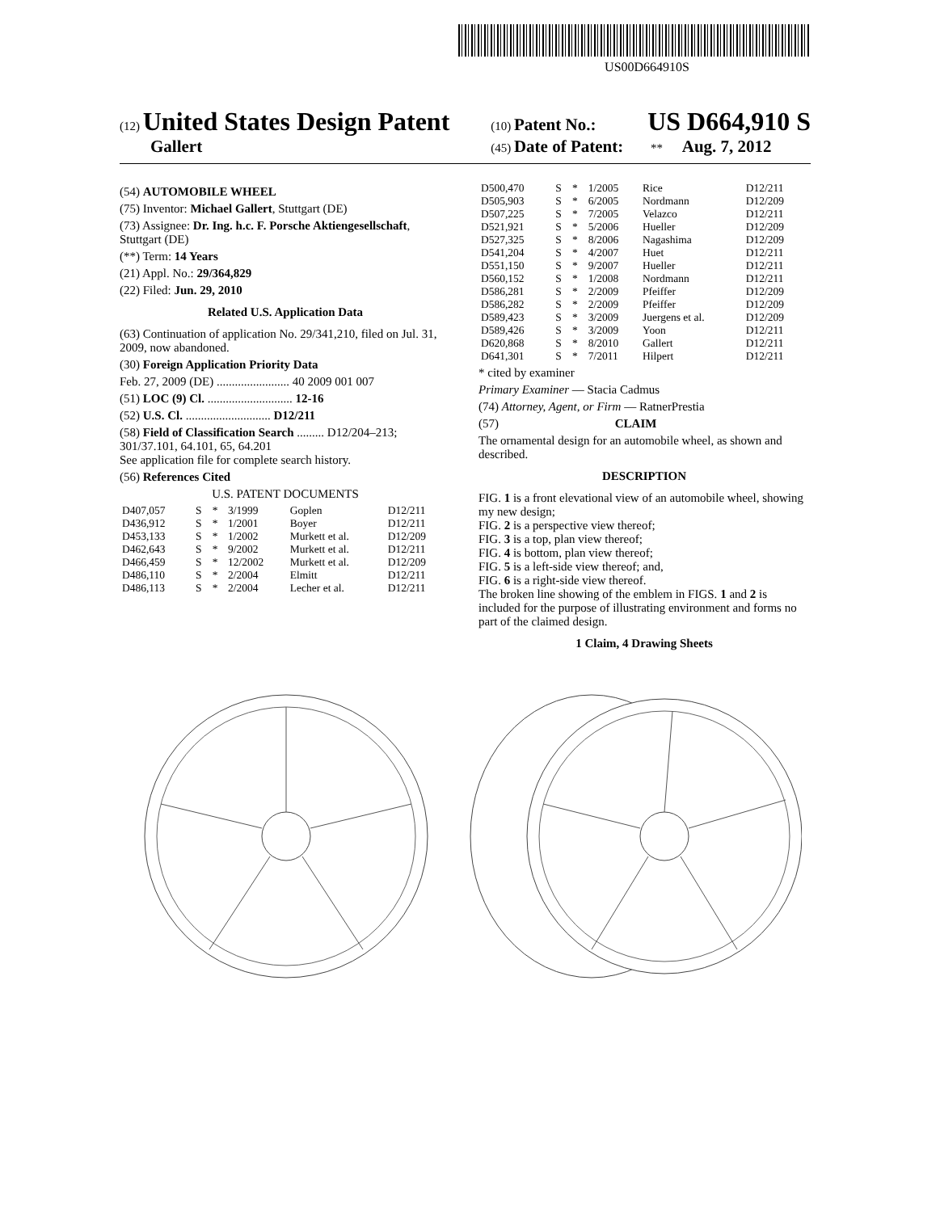US00D664910S
(12) United States Design Patent
Gallert
(10) Patent No.: US D664,910 S
(45) Date of Patent: ** Aug. 7, 2012
(54) AUTOMOBILE WHEEL
(75) Inventor: Michael Gallert, Stuttgart (DE)
(73) Assignee: Dr. Ing. h.c. F. Porsche Aktiengesellschaft, Stuttgart (DE)
(**) Term: 14 Years
(21) Appl. No.: 29/364,829
(22) Filed: Jun. 29, 2010
Related U.S. Application Data
(63) Continuation of application No. 29/341,210, filed on Jul. 31, 2009, now abandoned.
(30) Foreign Application Priority Data
Feb. 27, 2009 (DE) ........................ 40 2009 001 007
(51) LOC (9) Cl. ............................ 12-16
(52) U.S. Cl. ............................ D12/211
(58) Field of Classification Search ......... D12/204–213; 301/37.101, 64.101, 65, 64.201
See application file for complete search history.
(56) References Cited
U.S. PATENT DOCUMENTS
| D407,057 | S | * | 3/1999 | Goplen | D12/211 |
| D436,912 | S | * | 1/2001 | Boyer | D12/211 |
| D453,133 | S | * | 1/2002 | Murkett et al. | D12/209 |
| D462,643 | S | * | 9/2002 | Murkett et al. | D12/211 |
| D466,459 | S | * | 12/2002 | Murkett et al. | D12/209 |
| D486,110 | S | * | 2/2004 | Elmitt | D12/211 |
| D486,113 | S | * | 2/2004 | Lecher et al. | D12/211 |
| D500,470 | S | * | 1/2005 | Rice | D12/211 |
| D505,903 | S | * | 6/2005 | Nordmann | D12/209 |
| D507,225 | S | * | 7/2005 | Velazco | D12/211 |
| D521,921 | S | * | 5/2006 | Hueller | D12/209 |
| D527,325 | S | * | 8/2006 | Nagashima | D12/209 |
| D541,204 | S | * | 4/2007 | Huet | D12/211 |
| D551,150 | S | * | 9/2007 | Hueller | D12/211 |
| D560,152 | S | * | 1/2008 | Nordmann | D12/211 |
| D586,281 | S | * | 2/2009 | Pfeiffer | D12/209 |
| D586,282 | S | * | 2/2009 | Pfeiffer | D12/209 |
| D589,423 | S | * | 3/2009 | Juergens et al. | D12/209 |
| D589,426 | S | * | 3/2009 | Yoon | D12/211 |
| D620,868 | S | * | 8/2010 | Gallert | D12/211 |
| D641,301 | S | * | 7/2011 | Hilpert | D12/211 |
* cited by examiner
Primary Examiner — Stacia Cadmus
(74) Attorney, Agent, or Firm — RatnerPrestia
(57) CLAIM
The ornamental design for an automobile wheel, as shown and described.
DESCRIPTION
FIG. 1 is a front elevational view of an automobile wheel, showing my new design;
FIG. 2 is a perspective view thereof;
FIG. 3 is a top, plan view thereof;
FIG. 4 is bottom, plan view thereof;
FIG. 5 is a left-side view thereof; and,
FIG. 6 is a right-side view thereof.
The broken line showing of the emblem in FIGS. 1 and 2 is included for the purpose of illustrating environment and forms no part of the claimed design.
1 Claim, 4 Drawing Sheets